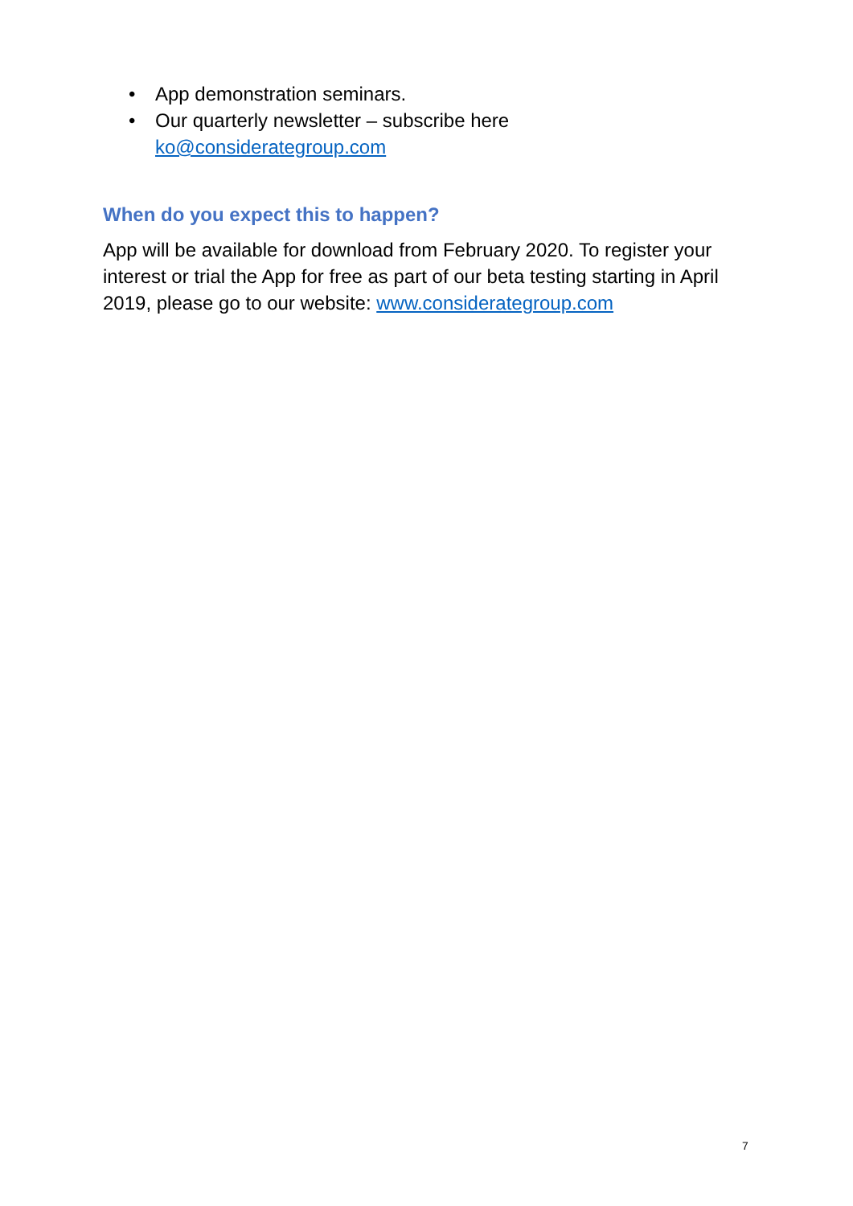• App demonstration seminars.
• Our quarterly newsletter – subscribe here
ko@considerategroup.com
When do you expect this to happen?
App will be available for download from February 2020. To register your interest or trial the App for free as part of our beta testing starting in April 2019, please go to our website: www.considerategroup.com
7